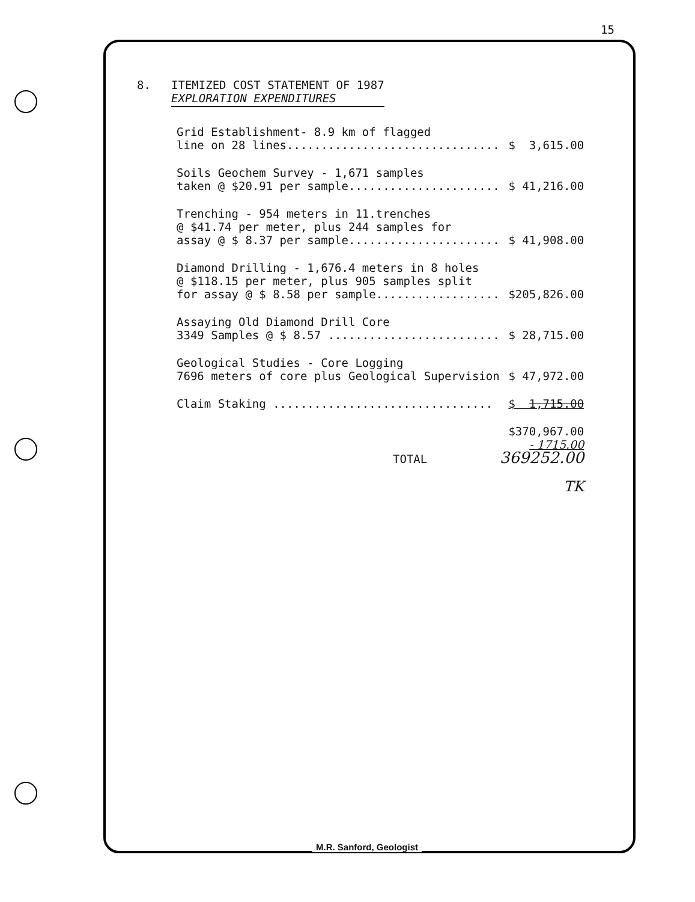15
8. ITEMIZED COST STATEMENT OF 1987
EXPLORATION EXPENDITURES
| Grid Establishment- 8.9 km of flagged line on 28 lines............................... | $ 3,615.00 |
| Soils Geochem Survey - 1,671 samples taken @ $20.91 per sample...................... | $ 41,216.00 |
| Trenching - 954 meters in 11.trenches @ $41.74 per meter, plus 244 samples for assay @ $ 8.37 per sample...................... | $ 41,908.00 |
| Diamond Drilling - 1,676.4 meters in 8 holes @ $118.15 per meter, plus 905 samples split for assay @ $ 8.58 per sample.................. | $205,826.00 |
| Assaying Old Diamond Drill Core 3349 Samples @ $ 8.57 ......................... | $ 28,715.00 |
| Geological Studies - Core Logging 7696 meters of core plus Geological Supervision | $ 47,972.00 |
| Claim Staking ................................ | $ 1,715.00 |
| TOTAL | $370,967.00 - 1715.00 369252.00 |
| | TK |
M.R. Sanford, Geologist